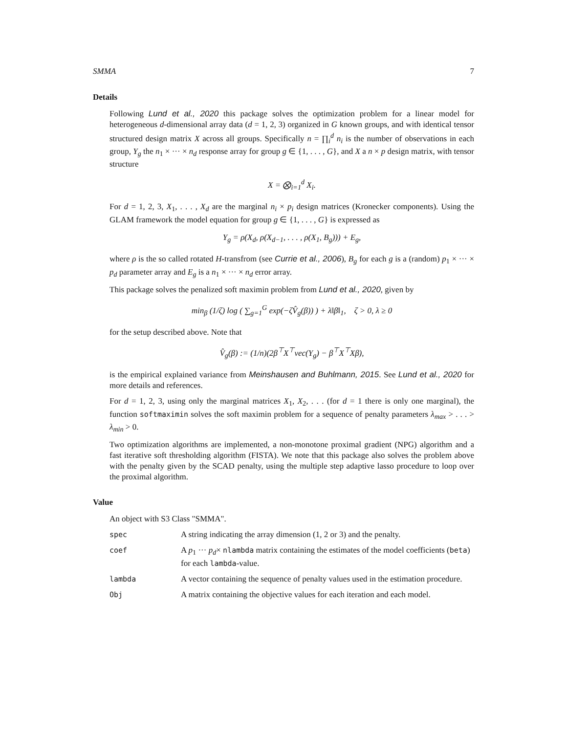SMMA 7
Details
Following Lund et al., 2020 this package solves the optimization problem for a linear model for heterogeneous d-dimensional array data (d = 1, 2, 3) organized in G known groups, and with identical tensor structured design matrix X across all groups. Specifically n = ∏<sub>i</sub><sup>d</sup> n<sub>i</sub> is the number of observations in each group, Y<sub>g</sub> the n<sub>1</sub> × ··· × n<sub>d</sub> response array for group g ∈ {1, . . . , G}, and X a n × p design matrix, with tensor structure
X = ⨂<sub>i=1</sub><sup>d</sup> X<sub>i</sub>.
For d = 1, 2, 3, X<sub>1</sub>, . . . , X<sub>d</sub> are the marginal n<sub>i</sub> × p<sub>i</sub> design matrices (Kronecker components). Using the GLAM framework the model equation for group g ∈ {1, . . . , G} is expressed as
Y<sub>g</sub> = ρ(X<sub>d</sub>, ρ(X<sub>d−1</sub>, . . . , ρ(X<sub>1</sub>, B<sub>g</sub>))) + E<sub>g</sub>,
where ρ is the so called rotated H-transfrom (see Currie et al., 2006), B<sub>g</sub> for each g is a (random) p<sub>1</sub> × ··· × p<sub>d</sub> parameter array and E<sub>g</sub> is a n<sub>1</sub> × ··· × n<sub>d</sub> error array.
This package solves the penalized soft maximin problem from Lund et al., 2020, given by
min<sub>β</sub> (1/ζ) log ( ∑<sub>g=1</sub><sup>G</sup> exp(−ζV̂<sub>g</sub>(β)) ) + λ‖β‖<sub>1</sub>, ζ > 0, λ ≥ 0
for the setup described above. Note that
V̂<sub>g</sub>(β) := (1/n)(2β<sup>⊤</sup>X<sup>⊤</sup>vec(Y<sub>g</sub>) − β<sup>⊤</sup>X<sup>⊤</sup>Xβ),
is the empirical explained variance from Meinshausen and Buhlmann, 2015. See Lund et al., 2020 for more details and references.
For d = 1, 2, 3, using only the marginal matrices X<sub>1</sub>, X<sub>2</sub>, . . . (for d = 1 there is only one marginal), the function softmaximin solves the soft maximin problem for a sequence of penalty parameters λ<sub>max</sub> > . . . > λ<sub>min</sub> > 0.
Two optimization algorithms are implemented, a non-monotone proximal gradient (NPG) algorithm and a fast iterative soft thresholding algorithm (FISTA). We note that this package also solves the problem above with the penalty given by the SCAD penalty, using the multiple step adaptive lasso procedure to loop over the proximal algorithm.
Value
An object with S3 Class "SMMA".
| spec | A string indicating the array dimension (1, 2 or 3) and the penalty. |
| coef | A p<sub>1</sub> ··· p<sub>d</sub> × nlambda matrix containing the estimates of the model coefficients ( beta ) for each lambda -value. |
| lambda | A vector containing the sequence of penalty values used in the estimation procedure. |
| Obj | A matrix containing the objective values for each iteration and each model. |